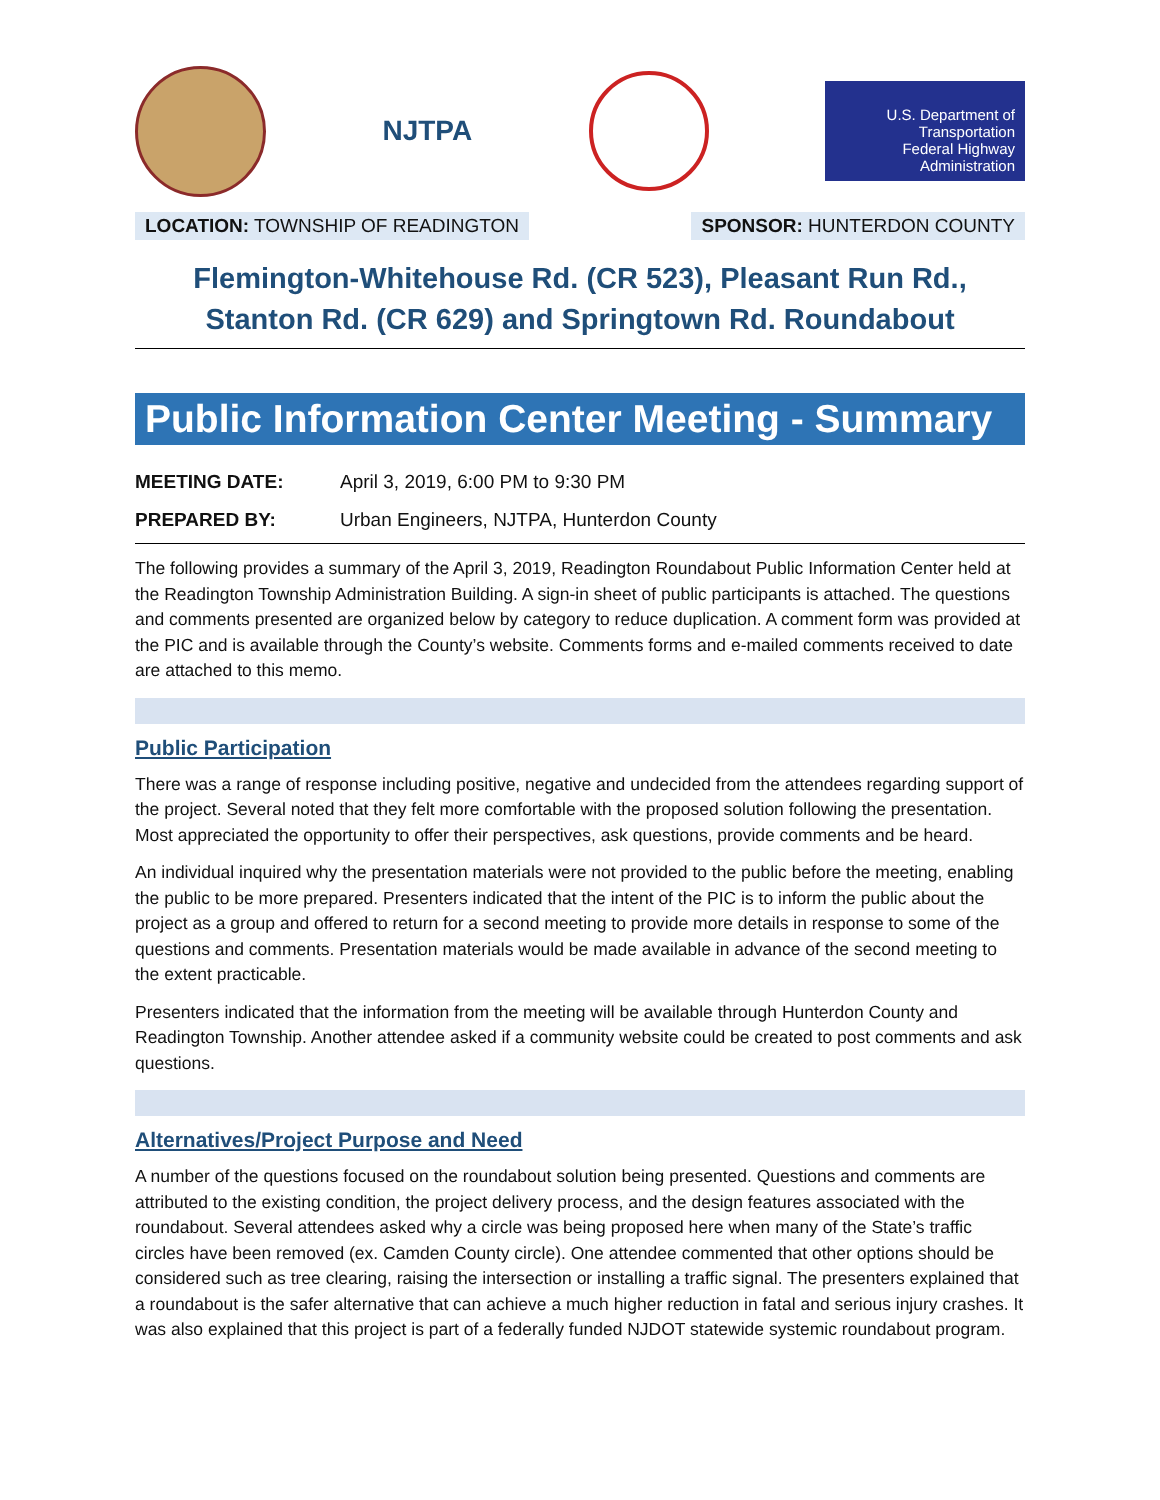NJTPA
U.S. Department of Transportation
Federal Highway Administration
LOCATION: TOWNSHIP OF READINGTON
SPONSOR: HUNTERDON COUNTY
Flemington-Whitehouse Rd. (CR 523), Pleasant Run Rd.,
Stanton Rd. (CR 629) and Springtown Rd. Roundabout
Public Information Center Meeting - Summary
MEETING DATE: April 3, 2019, 6:00 PM to 9:30 PM
PREPARED BY: Urban Engineers, NJTPA, Hunterdon County
The following provides a summary of the April 3, 2019, Readington Roundabout Public Information Center held at the Readington Township Administration Building. A sign-in sheet of public participants is attached. The questions and comments presented are organized below by category to reduce duplication. A comment form was provided at the PIC and is available through the County’s website. Comments forms and e-mailed comments received to date are attached to this memo.
Public Participation
There was a range of response including positive, negative and undecided from the attendees regarding support of the project. Several noted that they felt more comfortable with the proposed solution following the presentation. Most appreciated the opportunity to offer their perspectives, ask questions, provide comments and be heard.
An individual inquired why the presentation materials were not provided to the public before the meeting, enabling the public to be more prepared. Presenters indicated that the intent of the PIC is to inform the public about the project as a group and offered to return for a second meeting to provide more details in response to some of the questions and comments. Presentation materials would be made available in advance of the second meeting to the extent practicable.
Presenters indicated that the information from the meeting will be available through Hunterdon County and Readington Township. Another attendee asked if a community website could be created to post comments and ask questions.
Alternatives/Project Purpose and Need
A number of the questions focused on the roundabout solution being presented. Questions and comments are attributed to the existing condition, the project delivery process, and the design features associated with the roundabout. Several attendees asked why a circle was being proposed here when many of the State’s traffic circles have been removed (ex. Camden County circle). One attendee commented that other options should be considered such as tree clearing, raising the intersection or installing a traffic signal. The presenters explained that a roundabout is the safer alternative that can achieve a much higher reduction in fatal and serious injury crashes. It was also explained that this project is part of a federally funded NJDOT statewide systemic roundabout program.